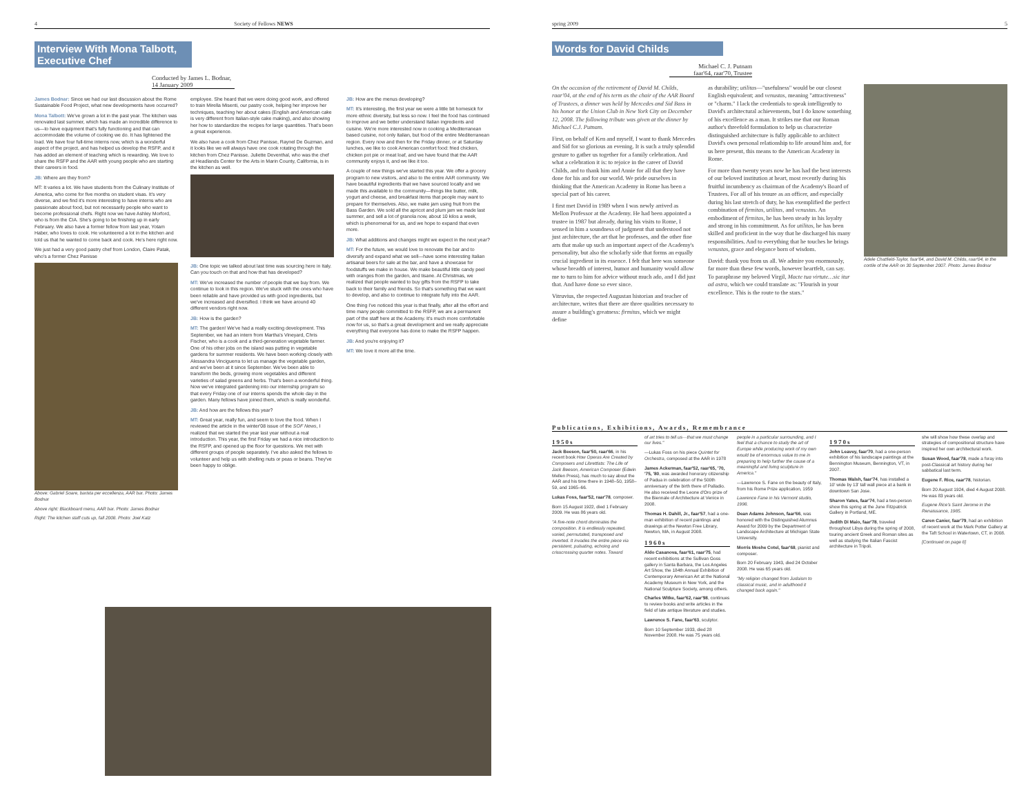4 Society of Fellows NEWS
Interview With Mona Talbott, Executive Chef
Conducted by James L. Bodnar, 14 January 2009
James Bodnar: Since we had our last discussion about the Rome Sustainable Food Project, what new developments have occurred?
Mona Talbott: We've grown a lot in the past year. The kitchen was renovated last summer, which has made an incredible difference to us—to have equipment that's fully functioning and that can accommodate the volume of cooking we do. It has lightened the load. We have four full-time interns now, which is a wonderful aspect of the project, and has helped us develop the RSFP, and it has added an element of teaching which is rewarding. We love to share the RSFP and the AAR with young people who are starting their careers in food.
JB: Where are they from?
MT: It varies a lot. We have students from the Culinary Institute of America, who come for five months on student visas. It's very diverse, and we find it's more interesting to have interns who are passionate about food, but not necessarily people who want to become professional chefs. Right now we have Ashley Morford, who is from the CIA. She's going to be finishing up in early February. We also have a former fellow from last year, Yotam Haber, who loves to cook. He volunteered a lot in the kitchen and told us that he wanted to come back and cook. He's here right now.
We just had a very good pastry chef from London, Claire Patak, who's a former Chez Panisse
Above: Gabriel Soare, barista per eccellenza, AAR bar. Photo: James Bodnar
Above right: Blackboard menu, AAR bar. Photo: James Bodnar
Right: The kitchen staff cuts up, fall 2008. Photo: Joel Katz
employee. She heard that we were doing good work, and offered to train Mirella Misenti, our pastry cook, helping her improve her techniques, teaching her about cakes (English and American cake is very different from Italian-style cake making), and also showing her how to standardize the recipes for large quantities. That's been a great experience.
We also have a cook from Chez Panisse, Raynel De Guzman, and it looks like we will always have one cook rotating through the kitchen from Chez Panisse. Juliette Deventhal, who was the chef at Headlands Center for the Arts in Marin County, California, is in the kitchen as well.
JB: One topic we talked about last time was sourcing here in Italy. Can you touch on that and how that has developed?
MT: We've increased the number of people that we buy from. We continue to look in this region. We've stuck with the ones who have been reliable and have provided us with good ingredients, but we've increased and diversified. I think we have around 40 different vendors right now.
JB: How is the garden?
MT: The garden! We've had a really exciting development. This September, we had an intern from Martha's Vineyard, Chris Fischer, who is a cook and a third-generation vegetable farmer. One of his other jobs on the island was putting in vegetable gardens for summer residents. We have been working closely with Alessandra Vinciguerra to let us manage the vegetable garden, and we've been at it since September. We've been able to transform the beds, growing more vegetables and different varieties of salad greens and herbs. That's been a wonderful thing. Now we've integrated gardening into our internship program so that every Friday one of our interns spends the whole day in the garden. Many fellows have joined them, which is really wonderful.
JB: And how are the fellows this year?
MT: Great year, really fun, and seem to love the food. When I reviewed the article in the winter'08 issue of the SOF News, I realized that we started the year last year without a real introduction. This year, the first Friday we had a nice introduction to the RSFP, and opened up the floor for questions. We met with different groups of people separately. I've also asked the fellows to volunteer and help us with shelling nuts or peas or beans. They've been happy to oblige.
JB: How are the menus developing?
MT: It's interesting, the first year we were a little bit homesick for more ethnic diversity, but less so now. I feel the food has continued to improve and we better understand Italian ingredients and cuisine. We're more interested now in cooking a Mediterranean based cuisine, not only Italian, but food of the entire Mediterranean region. Every now and then for the Friday dinner, or at Saturday lunches, we like to cook American comfort food: fried chicken, chicken pot pie or meat loaf, and we have found that the AAR community enjoys it, and we like it too.
A couple of new things we've started this year. We offer a grocery program to new visitors, and also to the entire AAR community. We have beautiful ingredients that we have sourced locally and we made this available to the community—things like butter, milk, yogurt and cheese, and breakfast items that people may want to prepare for themselves. Also, we make jam using fruit from the Bass Garden. We sold all the apricot and plum jam we made last summer, and sell a lot of granola now, about 10 kilos a week, which is phenomenal for us, and we hope to expand that even more.
JB: What additions and changes might we expect in the next year?
MT: For the future, we would love to renovate the bar and to diversify and expand what we sell—have some interesting Italian artisanal beers for sale at the bar, and have a showcase for foodstuffs we make in house. We make beautiful little candy peel with oranges from the garden, and tisane. At Christmas, we realized that people wanted to buy gifts from the RSFP to take back to their family and friends. So that's something that we want to develop, and also to continue to integrate fully into the AAR.
One thing I've noticed this year is that finally, after all the effort and time many people committed to the RSFP, we are a permanent part of the staff here at the Academy. It's much more comfortable now for us, so that's a great development and we really appreciate everything that everyone has done to make the RSFP happen.
JB: And you're enjoying it?
MT: We love it more all the time.
spring 2009 5
Words for David Childs
Michael C. J. Putnam
faar'64, raar'70, Trustee
On the occasion of the retirement of David M. Childs, raar'04, at the end of his term as the chair of the AAR Board of Trustees, a dinner was held by Mercedes and Sid Bass in his honor at the Union Club in New York City on December 12, 2008. The following tribute was given at the dinner by Michael C.J. Putnam.
First, on behalf of Ken and myself, I want to thank Mercedes and Sid for so glorious an evening. It is such a truly splendid gesture to gather us together for a family celebration. And what a celebration it is: to rejoice in the career of David Childs, and to thank him and Annie for all that they have done for his and for our world. We pride ourselves in thinking that the American Academy in Rome has been a special part of his career.
I first met David in 1989 when I was newly arrived as Mellon Professor at the Academy. He had been appointed a trustee in 1987 but already, during his visits to Rome, I sensed in him a soundness of judgment that understood not just architecture, the art that he professes, and the other fine arts that make up such an important aspect of the Academy's personality, but also the scholarly side that forms an equally crucial ingredient in its essence. I felt that here was someone whose breadth of interest, humor and humanity would allow me to turn to him for advice without much ado, and I did just that. And have done so ever since.
Vitruvius, the respected Augustan historian and teacher of architecture, writes that there are three qualities necessary to assure a building's greatness: firmitas, which we might define
as durability; utilitas—"usefulness" would be our closest English equivalent; and venustas, meaning "attractiveness" or "charm." I lack the credentials to speak intelligently to David's architectural achievements, but I do know something of his excellence as a man. It strikes me that our Roman author's threefold formulation to help us characterize distinguished architecture is fully applicable to architect David's own personal relationship to life around him and, for us here present, this means to the American Academy in Rome.
For more than twenty years now he has had the best interests of our beloved institution at heart, most recently during his fruitful incumbency as chairman of the Academy's Board of Trustees. For all of his tenure as an officer, and especially during his last stretch of duty, he has exemplified the perfect combination of firmitas, utilitas, and venustas. An embodiment of firmitas, he has been steady in his loyalty and strong in his commitment. As for utilitas, he has been skilled and proficient in the way that he discharged his many responsibilities. And to everything that he touches he brings venustas, grace and elegance born of wisdom.
David: thank you from us all. We admire you enormously, far more than these few words, however heartfelt, can say. To paraphrase my beloved Virgil, Macte tua virtute…sic itur ad astra, which we could translate as: "Flourish in your excellence. This is the route to the stars."
Adele Chatfield-Taylor, faar'84, and David M. Childs, raar'04, in the cortile of the AAR on 30 September 2007. Photo: James Bodnar
Publications, Exhibitions, Awards, Remembrance
1950s
Jack Beeson, faar'50, raar'66, in his recent book How Operas Are Created by Composers and Librettists: The Life of Jack Beeson, American Composer (Edwin Mellen Press), has much to say about the AAR and his time there in 1948–50, 1958–59, and 1965–66.
Lukas Foss, faar'52, raar'78, composer.
Born 15 August 1922, died 1 February 2009. He was 86 years old.
"A five-note chord dominates the composition. It is endlessly repeated, varied, permutated, transposed and inverted. It invades the entire piece via persistent, pulsating, echoing and crisscrossing quarter notes. Toward
of art tries to tell us—that we must change our lives."
—Lukas Foss on his piece Quintet for Orchestra, composed at the AAR in 1978
James Ackerman, faar'52, raar'65, '70, '75, '80, was awarded honorary citizenship of Padua in celebration of the 500th anniversary of the birth there of Palladio. He also received the Leone d'Oro prize of the Biennale of Architecture at Venice in 2008.
Thomas H. Dahill, Jr., faar'57, had a one-man exhibition of recent paintings and drawings at the Newton Free Library, Newton, MA, in August 2008.
1960s
Aldo Casanova, faar'61, raar'75, had recent exhibitions at the Sullivan Goss gallery in Santa Barbara, the Los Angeles Art Show, the 184th Annual Exhibition of Contemporary American Art at the National Academy Museum in New York, and the National Sculpture Society, among others.
Charles Witke, faar'62, raar'98, continues to review books and write articles in the field of late antique literature and studies.
Lawrence S. Fane, faar'63, sculptor.
Born 10 September 1933, died 28 November 2008. He was 75 years old.
people in a particular surrounding, and I feel that a chance to study the art of Europe while producing work of my own would be of enormous value to me in preparing to help further the cause of a meaningful and living sculpture in America."
—Lawrence S. Fane on the beauty of Italy, from his Rome Prize application, 1959
Lawrence Fane in his Vermont studio, 1998.
Dean Adams Johnson, faar'66, was honored with the Distinguished Alumnus Award for 2009 by the Department of Landscape Architecture at Michigan State University.
Morris Moshe Cotel, faar'68, pianist and composer.
Born 20 February 1943, died 24 October 2008. He was 65 years old.
"My religion changed from Judaism to classical music, and in adulthood it changed back again."
1970s
John Leavey, faar'70, had a one-person exhibition of his landscape paintings at the Bennington Museum, Bennington, VT, in 2007.
Thomas Walsh, faar'74, has installed a 10' wide by 13' tall wall piece at a bank in downtown San Jose.
Sharon Yates, faar'74, had a two-person show this spring at the June Fitzpatrick Gallery in Portland, ME.
Judith Di Maio, faar'78, traveled throughout Libya during the spring of 2008, touring ancient Greek and Roman sites as well as studying the Italian Fascist architecture in Tripoli.
she will show how these overlap and strategies of compositional structure have inspired her own architectural work.
Susan Wood, faar'78, made a foray into post-Classical art history during her sabbatical last term.
Eugene F. Rice, raar'78, historian.
Born 20 August 1924, died 4 August 2008. He was 83 years old.
Eugene Rice's Saint Jerome in the Renaissance, 1985.
Caren Canier, faar'79, had an exhibition of recent work at the Mark Potter Gallery at the Taft School in Watertown, CT, in 2008.
[Continued on page 8]